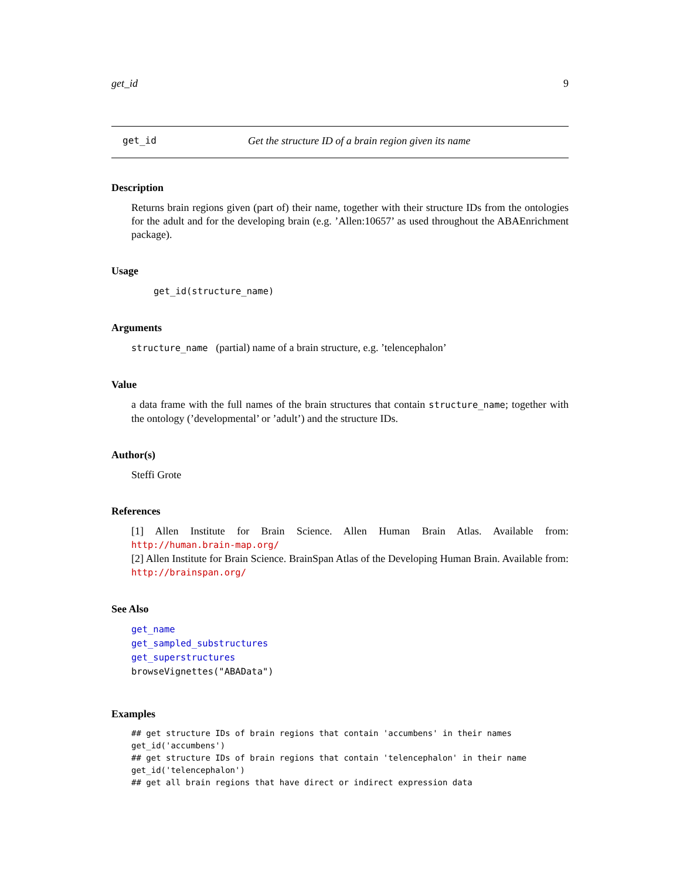get_id 9
get_id Get the structure ID of a brain region given its name
Description
Returns brain regions given (part of) their name, together with their structure IDs from the ontologies for the adult and for the developing brain (e.g. ’Allen:10657’ as used throughout the ABAEnrichment package).
Usage
get_id(structure_name)
Arguments
structure_name (partial) name of a brain structure, e.g. ’telencephalon’
Value
a data frame with the full names of the brain structures that contain structure_name; together with the ontology (’developmental’ or ’adult’) and the structure IDs.
Author(s)
Steffi Grote
References
[1] Allen Institute for Brain Science. Allen Human Brain Atlas. Available from: http://human.brain-map.org/
[2] Allen Institute for Brain Science. BrainSpan Atlas of the Developing Human Brain. Available from: http://brainspan.org/
See Also
get_name
get_sampled_substructures
get_superstructures
browseVignettes("ABAData")
Examples
## get structure IDs of brain regions that contain 'accumbens' in their names
get_id('accumbens')
## get structure IDs of brain regions that contain 'telencephalon' in their name
get_id('telencephalon')
## get all brain regions that have direct or indirect expression data